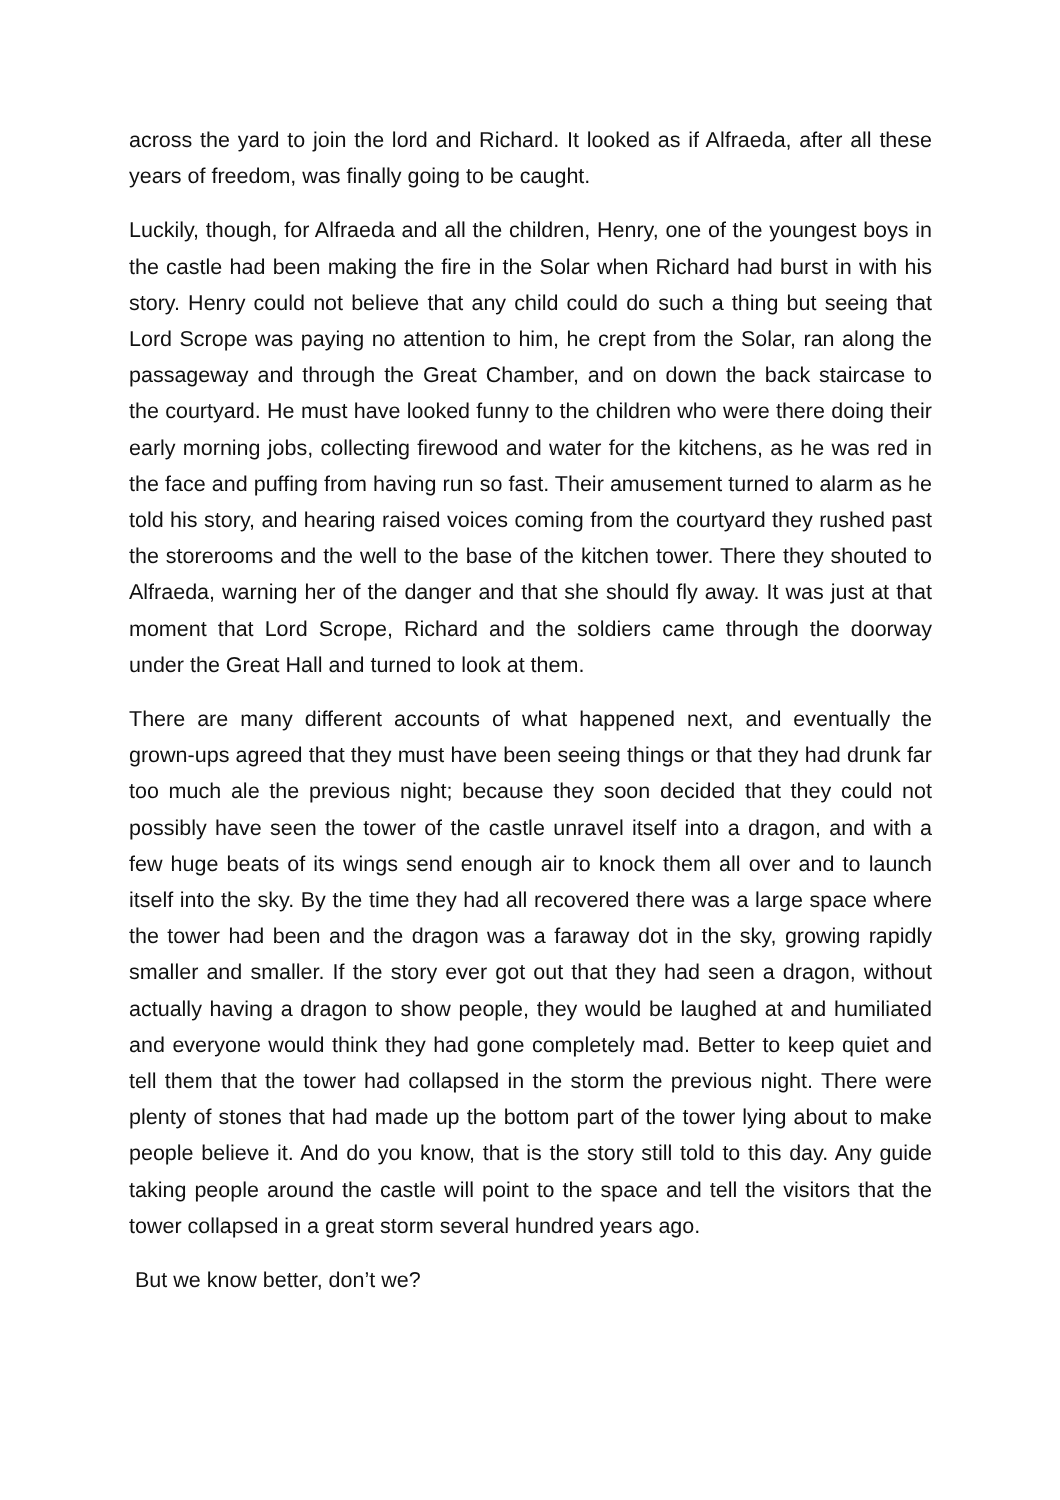across the yard to join the lord and Richard. It looked as if Alfraeda, after all these years of freedom, was finally going to be caught.
Luckily, though, for Alfraeda and all the children, Henry, one of the youngest boys in the castle had been making the fire in the Solar when Richard had burst in with his story. Henry could not believe that any child could do such a thing but seeing that Lord Scrope was paying no attention to him, he crept from the Solar, ran along the passageway and through the Great Chamber, and on down the back staircase to the courtyard. He must have looked funny to the children who were there doing their early morning jobs, collecting firewood and water for the kitchens, as he was red in the face and puffing from having run so fast. Their amusement turned to alarm as he told his story, and hearing raised voices coming from the courtyard they rushed past the storerooms and the well to the base of the kitchen tower. There they shouted to Alfraeda, warning her of the danger and that she should fly away. It was just at that moment that Lord Scrope, Richard and the soldiers came through the doorway under the Great Hall and turned to look at them.
There are many different accounts of what happened next, and eventually the grown-ups agreed that they must have been seeing things or that they had drunk far too much ale the previous night; because they soon decided that they could not possibly have seen the tower of the castle unravel itself into a dragon, and with a few huge beats of its wings send enough air to knock them all over and to launch itself into the sky. By the time they had all recovered there was a large space where the tower had been and the dragon was a faraway dot in the sky, growing rapidly smaller and smaller. If the story ever got out that they had seen a dragon, without actually having a dragon to show people, they would be laughed at and humiliated and everyone would think they had gone completely mad. Better to keep quiet and tell them that the tower had collapsed in the storm the previous night. There were plenty of stones that had made up the bottom part of the tower lying about to make people believe it. And do you know, that is the story still told to this day. Any guide taking people around the castle will point to the space and tell the visitors that the tower collapsed in a great storm several hundred years ago.
But we know better, don’t we?